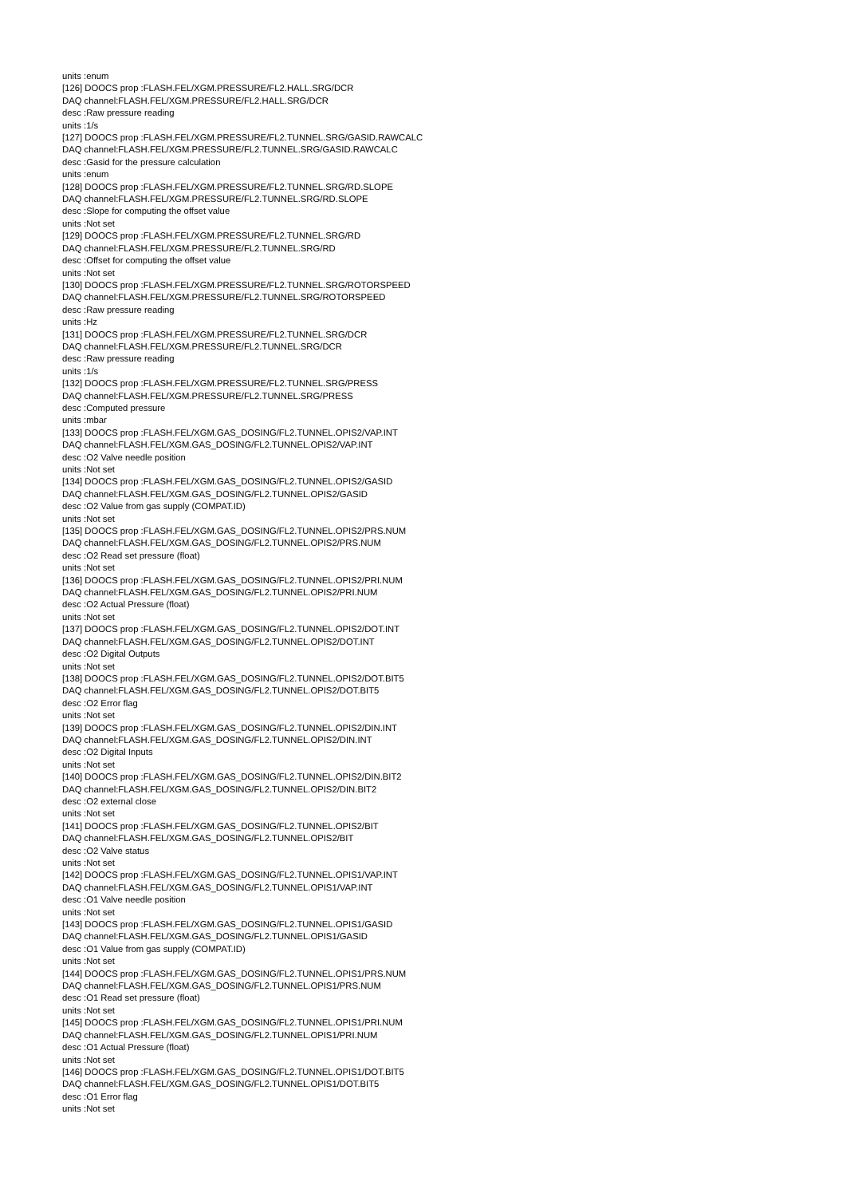units :enum
[126] DOOCS prop :FLASH.FEL/XGM.PRESSURE/FL2.HALL.SRG/DCR
DAQ channel:FLASH.FEL/XGM.PRESSURE/FL2.HALL.SRG/DCR
desc :Raw pressure reading
units :1/s
[127] DOOCS prop :FLASH.FEL/XGM.PRESSURE/FL2.TUNNEL.SRG/GASID.RAWCALC
DAQ channel:FLASH.FEL/XGM.PRESSURE/FL2.TUNNEL.SRG/GASID.RAWCALC
desc :Gasid for the pressure calculation
units :enum
[128] DOOCS prop :FLASH.FEL/XGM.PRESSURE/FL2.TUNNEL.SRG/RD.SLOPE
DAQ channel:FLASH.FEL/XGM.PRESSURE/FL2.TUNNEL.SRG/RD.SLOPE
desc :Slope for computing the offset value
units :Not set
[129] DOOCS prop :FLASH.FEL/XGM.PRESSURE/FL2.TUNNEL.SRG/RD
DAQ channel:FLASH.FEL/XGM.PRESSURE/FL2.TUNNEL.SRG/RD
desc :Offset for computing the offset value
units :Not set
[130] DOOCS prop :FLASH.FEL/XGM.PRESSURE/FL2.TUNNEL.SRG/ROTORSPEED
DAQ channel:FLASH.FEL/XGM.PRESSURE/FL2.TUNNEL.SRG/ROTORSPEED
desc :Raw pressure reading
units :Hz
[131] DOOCS prop :FLASH.FEL/XGM.PRESSURE/FL2.TUNNEL.SRG/DCR
DAQ channel:FLASH.FEL/XGM.PRESSURE/FL2.TUNNEL.SRG/DCR
desc :Raw pressure reading
units :1/s
[132] DOOCS prop :FLASH.FEL/XGM.PRESSURE/FL2.TUNNEL.SRG/PRESS
DAQ channel:FLASH.FEL/XGM.PRESSURE/FL2.TUNNEL.SRG/PRESS
desc :Computed pressure
units :mbar
[133] DOOCS prop :FLASH.FEL/XGM.GAS_DOSING/FL2.TUNNEL.OPIS2/VAP.INT
DAQ channel:FLASH.FEL/XGM.GAS_DOSING/FL2.TUNNEL.OPIS2/VAP.INT
desc :O2 Valve needle position
units :Not set
[134] DOOCS prop :FLASH.FEL/XGM.GAS_DOSING/FL2.TUNNEL.OPIS2/GASID
DAQ channel:FLASH.FEL/XGM.GAS_DOSING/FL2.TUNNEL.OPIS2/GASID
desc :O2 Value from gas supply (COMPAT.ID)
units :Not set
[135] DOOCS prop :FLASH.FEL/XGM.GAS_DOSING/FL2.TUNNEL.OPIS2/PRS.NUM
DAQ channel:FLASH.FEL/XGM.GAS_DOSING/FL2.TUNNEL.OPIS2/PRS.NUM
desc :O2 Read set pressure (float)
units :Not set
[136] DOOCS prop :FLASH.FEL/XGM.GAS_DOSING/FL2.TUNNEL.OPIS2/PRI.NUM
DAQ channel:FLASH.FEL/XGM.GAS_DOSING/FL2.TUNNEL.OPIS2/PRI.NUM
desc :O2 Actual Pressure (float)
units :Not set
[137] DOOCS prop :FLASH.FEL/XGM.GAS_DOSING/FL2.TUNNEL.OPIS2/DOT.INT
DAQ channel:FLASH.FEL/XGM.GAS_DOSING/FL2.TUNNEL.OPIS2/DOT.INT
desc :O2 Digital Outputs
units :Not set
[138] DOOCS prop :FLASH.FEL/XGM.GAS_DOSING/FL2.TUNNEL.OPIS2/DOT.BIT5
DAQ channel:FLASH.FEL/XGM.GAS_DOSING/FL2.TUNNEL.OPIS2/DOT.BIT5
desc :O2 Error flag
units :Not set
[139] DOOCS prop :FLASH.FEL/XGM.GAS_DOSING/FL2.TUNNEL.OPIS2/DIN.INT
DAQ channel:FLASH.FEL/XGM.GAS_DOSING/FL2.TUNNEL.OPIS2/DIN.INT
desc :O2 Digital Inputs
units :Not set
[140] DOOCS prop :FLASH.FEL/XGM.GAS_DOSING/FL2.TUNNEL.OPIS2/DIN.BIT2
DAQ channel:FLASH.FEL/XGM.GAS_DOSING/FL2.TUNNEL.OPIS2/DIN.BIT2
desc :O2 external close
units :Not set
[141] DOOCS prop :FLASH.FEL/XGM.GAS_DOSING/FL2.TUNNEL.OPIS2/BIT
DAQ channel:FLASH.FEL/XGM.GAS_DOSING/FL2.TUNNEL.OPIS2/BIT
desc :O2 Valve status
units :Not set
[142] DOOCS prop :FLASH.FEL/XGM.GAS_DOSING/FL2.TUNNEL.OPIS1/VAP.INT
DAQ channel:FLASH.FEL/XGM.GAS_DOSING/FL2.TUNNEL.OPIS1/VAP.INT
desc :O1 Valve needle position
units :Not set
[143] DOOCS prop :FLASH.FEL/XGM.GAS_DOSING/FL2.TUNNEL.OPIS1/GASID
DAQ channel:FLASH.FEL/XGM.GAS_DOSING/FL2.TUNNEL.OPIS1/GASID
desc :O1 Value from gas supply (COMPAT.ID)
units :Not set
[144] DOOCS prop :FLASH.FEL/XGM.GAS_DOSING/FL2.TUNNEL.OPIS1/PRS.NUM
DAQ channel:FLASH.FEL/XGM.GAS_DOSING/FL2.TUNNEL.OPIS1/PRS.NUM
desc :O1 Read set pressure (float)
units :Not set
[145] DOOCS prop :FLASH.FEL/XGM.GAS_DOSING/FL2.TUNNEL.OPIS1/PRI.NUM
DAQ channel:FLASH.FEL/XGM.GAS_DOSING/FL2.TUNNEL.OPIS1/PRI.NUM
desc :O1 Actual Pressure (float)
units :Not set
[146] DOOCS prop :FLASH.FEL/XGM.GAS_DOSING/FL2.TUNNEL.OPIS1/DOT.BIT5
DAQ channel:FLASH.FEL/XGM.GAS_DOSING/FL2.TUNNEL.OPIS1/DOT.BIT5
desc :O1 Error flag
units :Not set